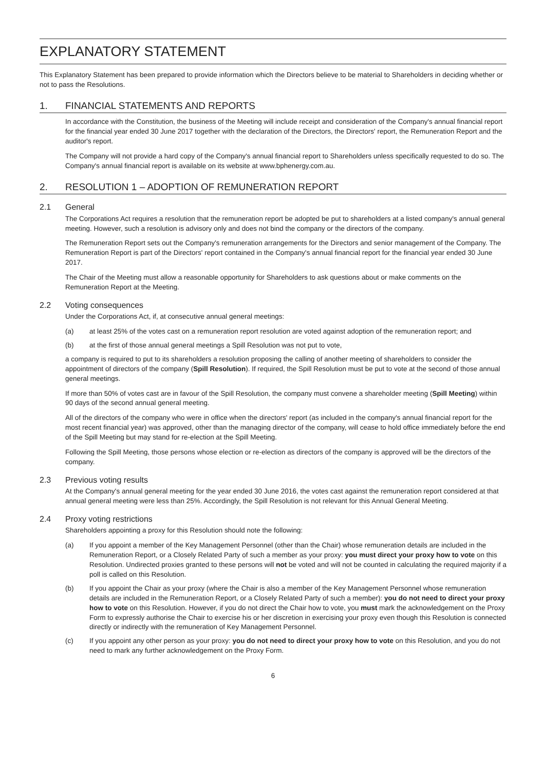EXPLANATORY STATEMENT
This Explanatory Statement has been prepared to provide information which the Directors believe to be material to Shareholders in deciding whether or not to pass the Resolutions.
1. FINANCIAL STATEMENTS AND REPORTS
In accordance with the Constitution, the business of the Meeting will include receipt and consideration of the Company's annual financial report for the financial year ended 30 June 2017 together with the declaration of the Directors, the Directors' report, the Remuneration Report and the auditor's report.
The Company will not provide a hard copy of the Company's annual financial report to Shareholders unless specifically requested to do so. The Company's annual financial report is available on its website at www.bphenergy.com.au.
2. RESOLUTION 1 – ADOPTION OF REMUNERATION REPORT
2.1 General
The Corporations Act requires a resolution that the remuneration report be adopted be put to shareholders at a listed company's annual general meeting. However, such a resolution is advisory only and does not bind the company or the directors of the company.
The Remuneration Report sets out the Company's remuneration arrangements for the Directors and senior management of the Company. The Remuneration Report is part of the Directors' report contained in the Company's annual financial report for the financial year ended 30 June 2017.
The Chair of the Meeting must allow a reasonable opportunity for Shareholders to ask questions about or make comments on the Remuneration Report at the Meeting.
2.2 Voting consequences
Under the Corporations Act, if, at consecutive annual general meetings:
(a) at least 25% of the votes cast on a remuneration report resolution are voted against adoption of the remuneration report; and
(b) at the first of those annual general meetings a Spill Resolution was not put to vote,
a company is required to put to its shareholders a resolution proposing the calling of another meeting of shareholders to consider the appointment of directors of the company (Spill Resolution). If required, the Spill Resolution must be put to vote at the second of those annual general meetings.
If more than 50% of votes cast are in favour of the Spill Resolution, the company must convene a shareholder meeting (Spill Meeting) within 90 days of the second annual general meeting.
All of the directors of the company who were in office when the directors' report (as included in the company's annual financial report for the most recent financial year) was approved, other than the managing director of the company, will cease to hold office immediately before the end of the Spill Meeting but may stand for re-election at the Spill Meeting.
Following the Spill Meeting, those persons whose election or re-election as directors of the company is approved will be the directors of the company.
2.3 Previous voting results
At the Company's annual general meeting for the year ended 30 June 2016, the votes cast against the remuneration report considered at that annual general meeting were less than 25%. Accordingly, the Spill Resolution is not relevant for this Annual General Meeting.
2.4 Proxy voting restrictions
Shareholders appointing a proxy for this Resolution should note the following:
(a) If you appoint a member of the Key Management Personnel (other than the Chair) whose remuneration details are included in the Remuneration Report, or a Closely Related Party of such a member as your proxy: you must direct your proxy how to vote on this Resolution. Undirected proxies granted to these persons will not be voted and will not be counted in calculating the required majority if a poll is called on this Resolution.
(b) If you appoint the Chair as your proxy (where the Chair is also a member of the Key Management Personnel whose remuneration details are included in the Remuneration Report, or a Closely Related Party of such a member): you do not need to direct your proxy how to vote on this Resolution. However, if you do not direct the Chair how to vote, you must mark the acknowledgement on the Proxy Form to expressly authorise the Chair to exercise his or her discretion in exercising your proxy even though this Resolution is connected directly or indirectly with the remuneration of Key Management Personnel.
(c) If you appoint any other person as your proxy: you do not need to direct your proxy how to vote on this Resolution, and you do not need to mark any further acknowledgement on the Proxy Form.
6